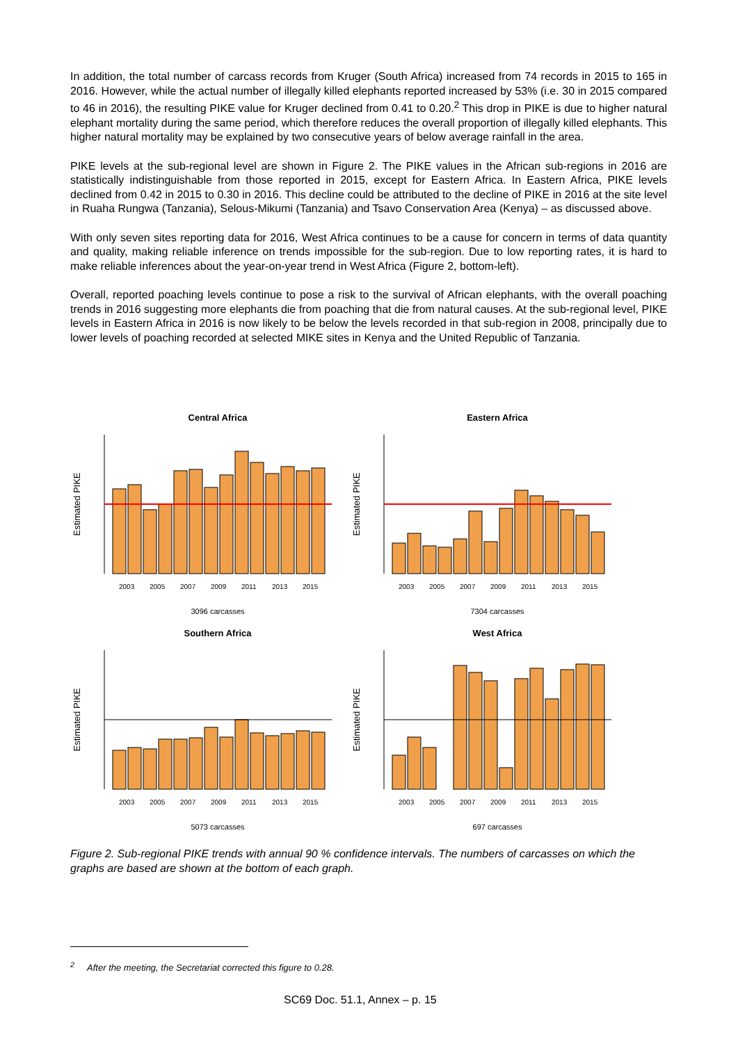In addition, the total number of carcass records from Kruger (South Africa) increased from 74 records in 2015 to 165 in 2016. However, while the actual number of illegally killed elephants reported increased by 53% (i.e. 30 in 2015 compared to 46 in 2016), the resulting PIKE value for Kruger declined from 0.41 to 0.20.<sup>2</sup> This drop in PIKE is due to higher natural elephant mortality during the same period, which therefore reduces the overall proportion of illegally killed elephants. This higher natural mortality may be explained by two consecutive years of below average rainfall in the area.
PIKE levels at the sub-regional level are shown in Figure 2. The PIKE values in the African sub-regions in 2016 are statistically indistinguishable from those reported in 2015, except for Eastern Africa. In Eastern Africa, PIKE levels declined from 0.42 in 2015 to 0.30 in 2016. This decline could be attributed to the decline of PIKE in 2016 at the site level in Ruaha Rungwa (Tanzania), Selous-Mikumi (Tanzania) and Tsavo Conservation Area (Kenya) – as discussed above.
With only seven sites reporting data for 2016, West Africa continues to be a cause for concern in terms of data quantity and quality, making reliable inference on trends impossible for the sub-region. Due to low reporting rates, it is hard to make reliable inferences about the year-on-year trend in West Africa (Figure 2, bottom-left).
Overall, reported poaching levels continue to pose a risk to the survival of African elephants, with the overall poaching trends in 2016 suggesting more elephants die from poaching that die from natural causes. At the sub-regional level, PIKE levels in Eastern Africa in 2016 is now likely to be below the levels recorded in that sub-region in 2008, principally due to lower levels of poaching recorded at selected MIKE sites in Kenya and the United Republic of Tanzania.
Central Africa
Estimated PIKE
2003
2005
2007
2009
2011
2013
2015
3096 carcasses
Eastern Africa
Estimated PIKE
2003
2005
2007
2009
2011
2013
2015
7304 carcasses
Southern Africa
Estimated PIKE
2003
2005
2007
2009
2011
2013
2015
5073 carcasses
West Africa
Estimated PIKE
2003
2005
2007
2009
2011
2013
2015
697 carcasses
Figure 2. Sub-regional PIKE trends with annual 90 % confidence intervals. The numbers of carcasses on which the graphs are based are shown at the bottom of each graph.
<sup>2</sup> After the meeting, the Secretariat corrected this figure to 0.28.
SC69 Doc. 51.1, Annex – p. 15